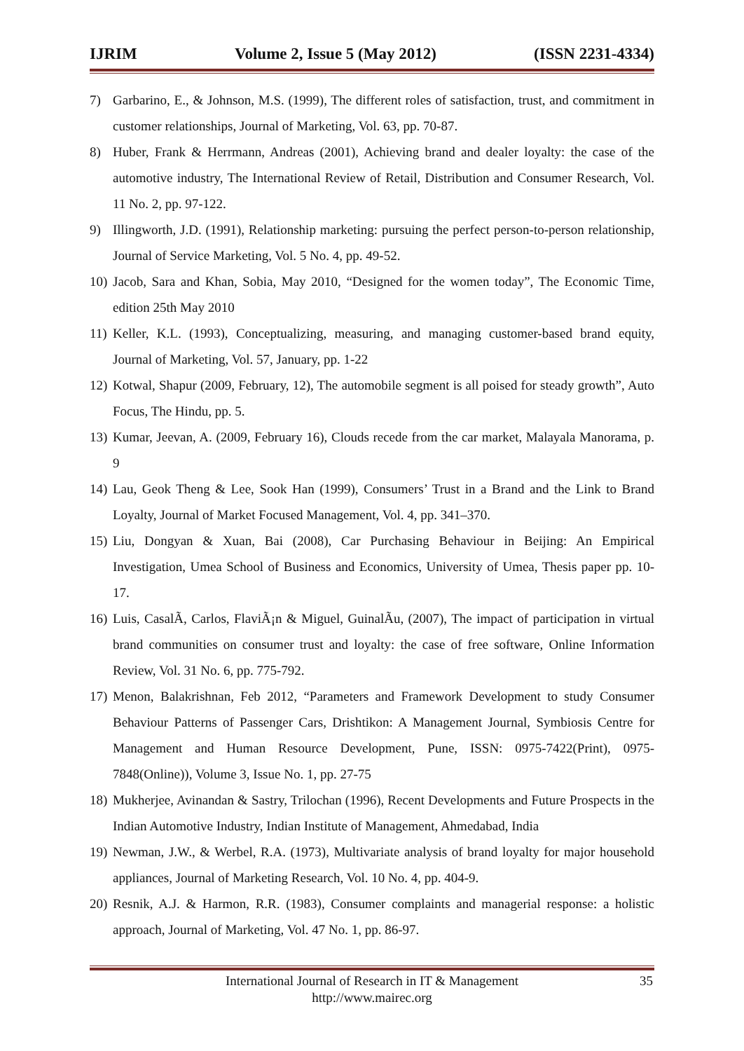IJRIM Volume 2, Issue 5 (May 2012) (ISSN 2231-4334)
7) Garbarino, E., & Johnson, M.S. (1999), The different roles of satisfaction, trust, and commitment in customer relationships, Journal of Marketing, Vol. 63, pp. 70-87.
8) Huber, Frank & Herrmann, Andreas (2001), Achieving brand and dealer loyalty: the case of the automotive industry, The International Review of Retail, Distribution and Consumer Research, Vol. 11 No. 2, pp. 97-122.
9) Illingworth, J.D. (1991), Relationship marketing: pursuing the perfect person-to-person relationship, Journal of Service Marketing, Vol. 5 No. 4, pp. 49-52.
10) Jacob, Sara and Khan, Sobia, May 2010, “Designed for the women today”, The Economic Time, edition 25th May 2010
11) Keller, K.L. (1993), Conceptualizing, measuring, and managing customer-based brand equity, Journal of Marketing, Vol. 57, January, pp. 1-22
12) Kotwal, Shapur (2009, February, 12), The automobile segment is all poised for steady growth”, Auto Focus, The Hindu, pp. 5.
13) Kumar, Jeevan, A. (2009, February 16), Clouds recede from the car market, Malayala Manorama, p. 9
14) Lau, Geok Theng & Lee, Sook Han (1999), Consumers’ Trust in a Brand and the Link to Brand Loyalty, Journal of Market Focused Management, Vol. 4, pp. 341–370.
15) Liu, Dongyan & Xuan, Bai (2008), Car Purchasing Behaviour in Beijing: An Empirical Investigation, Umea School of Business and Economics, University of Umea, Thesis paper pp. 10-17.
16) Luis, CasalÃ, Carlos, FlaviÃ¡n & Miguel, GuinalÃu, (2007), The impact of participation in virtual brand communities on consumer trust and loyalty: the case of free software, Online Information Review, Vol. 31 No. 6, pp. 775-792.
17) Menon, Balakrishnan, Feb 2012, “Parameters and Framework Development to study Consumer Behaviour Patterns of Passenger Cars, Drishtikon: A Management Journal, Symbiosis Centre for Management and Human Resource Development, Pune, ISSN: 0975-7422(Print), 0975-7848(Online)), Volume 3, Issue No. 1, pp. 27-75
18) Mukherjee, Avinandan & Sastry, Trilochan (1996), Recent Developments and Future Prospects in the Indian Automotive Industry, Indian Institute of Management, Ahmedabad, India
19) Newman, J.W., & Werbel, R.A. (1973), Multivariate analysis of brand loyalty for major household appliances, Journal of Marketing Research, Vol. 10 No. 4, pp. 404-9.
20) Resnik, A.J. & Harmon, R.R. (1983), Consumer complaints and managerial response: a holistic approach, Journal of Marketing, Vol. 47 No. 1, pp. 86-97.
International Journal of Research in IT & Management
http://www.mairec.org
35